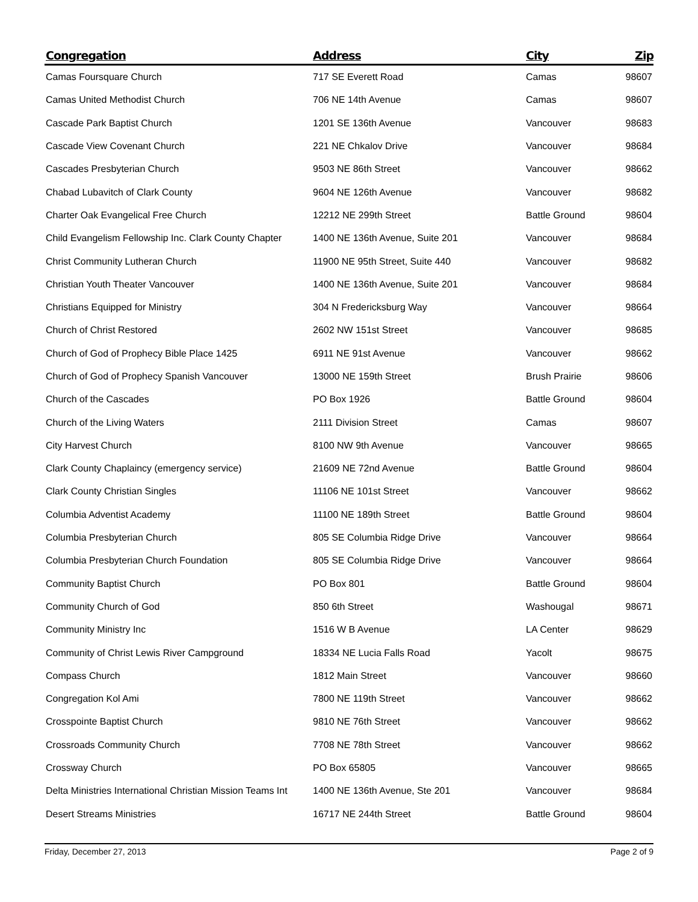| Congregation | Address | City | Zip |
| --- | --- | --- | --- |
| Camas Foursquare Church | 717 SE Everett Road | Camas | 98607 |
| Camas United Methodist Church | 706 NE 14th Avenue | Camas | 98607 |
| Cascade Park Baptist Church | 1201 SE 136th Avenue | Vancouver | 98683 |
| Cascade View Covenant Church | 221 NE Chkalov Drive | Vancouver | 98684 |
| Cascades Presbyterian Church | 9503 NE 86th Street | Vancouver | 98662 |
| Chabad Lubavitch of Clark County | 9604 NE 126th Avenue | Vancouver | 98682 |
| Charter Oak Evangelical Free Church | 12212 NE 299th Street | Battle Ground | 98604 |
| Child Evangelism Fellowship Inc. Clark County Chapter | 1400 NE 136th Avenue, Suite 201 | Vancouver | 98684 |
| Christ Community Lutheran Church | 11900 NE 95th Street, Suite 440 | Vancouver | 98682 |
| Christian Youth Theater Vancouver | 1400 NE 136th Avenue, Suite 201 | Vancouver | 98684 |
| Christians Equipped for Ministry | 304 N Fredericksburg Way | Vancouver | 98664 |
| Church of Christ Restored | 2602 NW 151st Street | Vancouver | 98685 |
| Church of God of Prophecy Bible Place 1425 | 6911 NE 91st Avenue | Vancouver | 98662 |
| Church of God of Prophecy Spanish Vancouver | 13000 NE 159th Street | Brush Prairie | 98606 |
| Church of the Cascades | PO Box 1926 | Battle Ground | 98604 |
| Church of the Living Waters | 2111 Division Street | Camas | 98607 |
| City Harvest Church | 8100 NW 9th Avenue | Vancouver | 98665 |
| Clark County Chaplaincy (emergency service) | 21609 NE 72nd Avenue | Battle Ground | 98604 |
| Clark County Christian Singles | 11106 NE 101st Street | Vancouver | 98662 |
| Columbia Adventist Academy | 11100 NE 189th Street | Battle Ground | 98604 |
| Columbia Presbyterian Church | 805 SE Columbia Ridge Drive | Vancouver | 98664 |
| Columbia Presbyterian Church Foundation | 805 SE Columbia Ridge Drive | Vancouver | 98664 |
| Community Baptist Church | PO Box 801 | Battle Ground | 98604 |
| Community Church of God | 850 6th Street | Washougal | 98671 |
| Community Ministry Inc | 1516 W B Avenue | LA Center | 98629 |
| Community of Christ Lewis River Campground | 18334 NE Lucia Falls Road | Yacolt | 98675 |
| Compass Church | 1812 Main Street | Vancouver | 98660 |
| Congregation Kol Ami | 7800 NE 119th Street | Vancouver | 98662 |
| Crosspointe Baptist Church | 9810 NE 76th Street | Vancouver | 98662 |
| Crossroads Community Church | 7708 NE 78th Street | Vancouver | 98662 |
| Crossway Church | PO Box 65805 | Vancouver | 98665 |
| Delta Ministries International Christian Mission Teams Int | 1400 NE 136th Avenue, Ste 201 | Vancouver | 98684 |
| Desert Streams Ministries | 16717 NE 244th Street | Battle Ground | 98604 |
Friday, December 27, 2013 Page 2 of 9